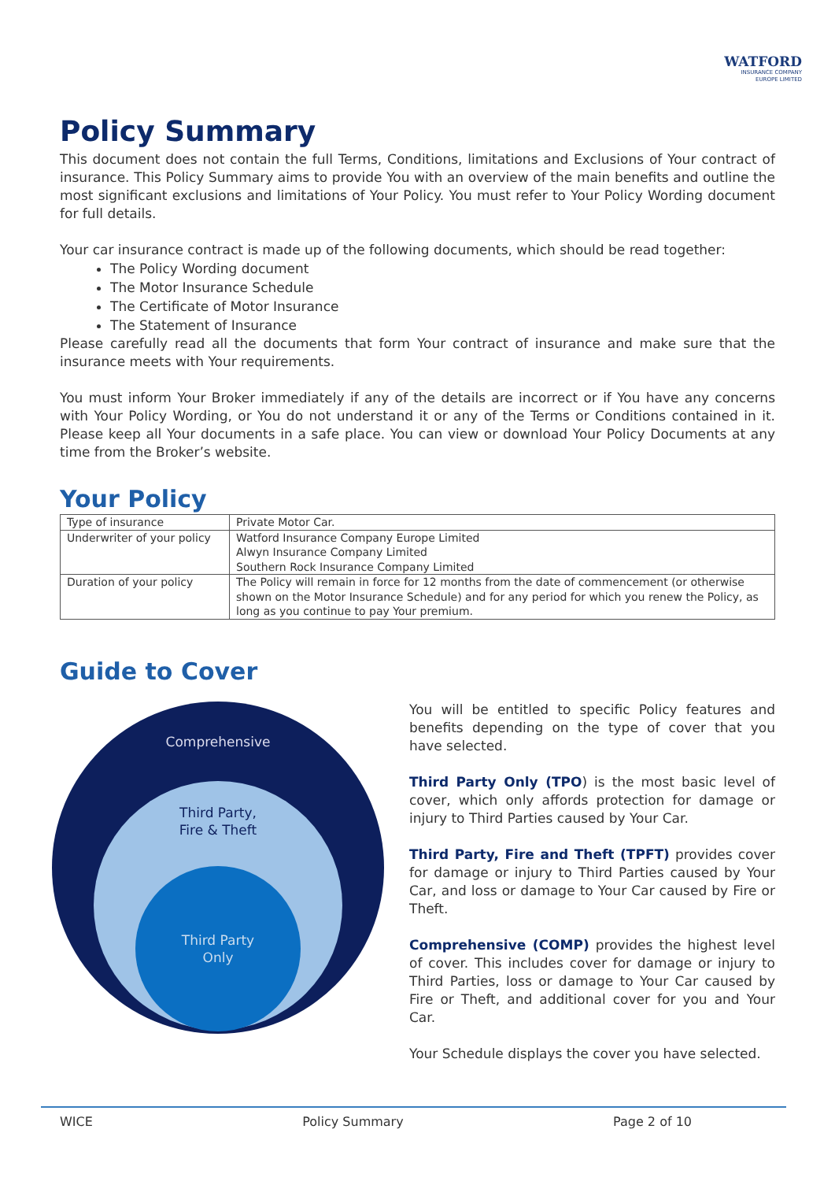WATFORD
INSURANCE COMPANY
EUROPE LIMITED
Policy Summary
This document does not contain the full Terms, Conditions, limitations and Exclusions of Your contract of insurance. This Policy Summary aims to provide You with an overview of the main benefits and outline the most significant exclusions and limitations of Your Policy. You must refer to Your Policy Wording document for full details.
Your car insurance contract is made up of the following documents, which should be read together:
The Policy Wording document
The Motor Insurance Schedule
The Certificate of Motor Insurance
The Statement of Insurance
Please carefully read all the documents that form Your contract of insurance and make sure that the insurance meets with Your requirements.
You must inform Your Broker immediately if any of the details are incorrect or if You have any concerns with Your Policy Wording, or You do not understand it or any of the Terms or Conditions contained in it. Please keep all Your documents in a safe place. You can view or download Your Policy Documents at any time from the Broker’s website.
Your Policy
| Type of insurance | Private Motor Car. |
| Underwriter of your policy | Watford Insurance Company Europe Limited Alwyn Insurance Company Limited Southern Rock Insurance Company Limited |
| Duration of your policy | The Policy will remain in force for 12 months from the date of commencement (or otherwise shown on the Motor Insurance Schedule) and for any period for which you renew the Policy, as long as you continue to pay Your premium. |
Guide to Cover
Comprehensive
Third Party,
Fire & Theft
Third Party
Only
You will be entitled to specific Policy features and benefits depending on the type of cover that you have selected.
Third Party Only (TPO) is the most basic level of cover, which only affords protection for damage or injury to Third Parties caused by Your Car.
Third Party, Fire and Theft (TPFT) provides cover for damage or injury to Third Parties caused by Your Car, and loss or damage to Your Car caused by Fire or Theft.
Comprehensive (COMP) provides the highest level of cover. This includes cover for damage or injury to Third Parties, loss or damage to Your Car caused by Fire or Theft, and additional cover for you and Your Car.
Your Schedule displays the cover you have selected.
WICE Policy Summary Page 2 of 10